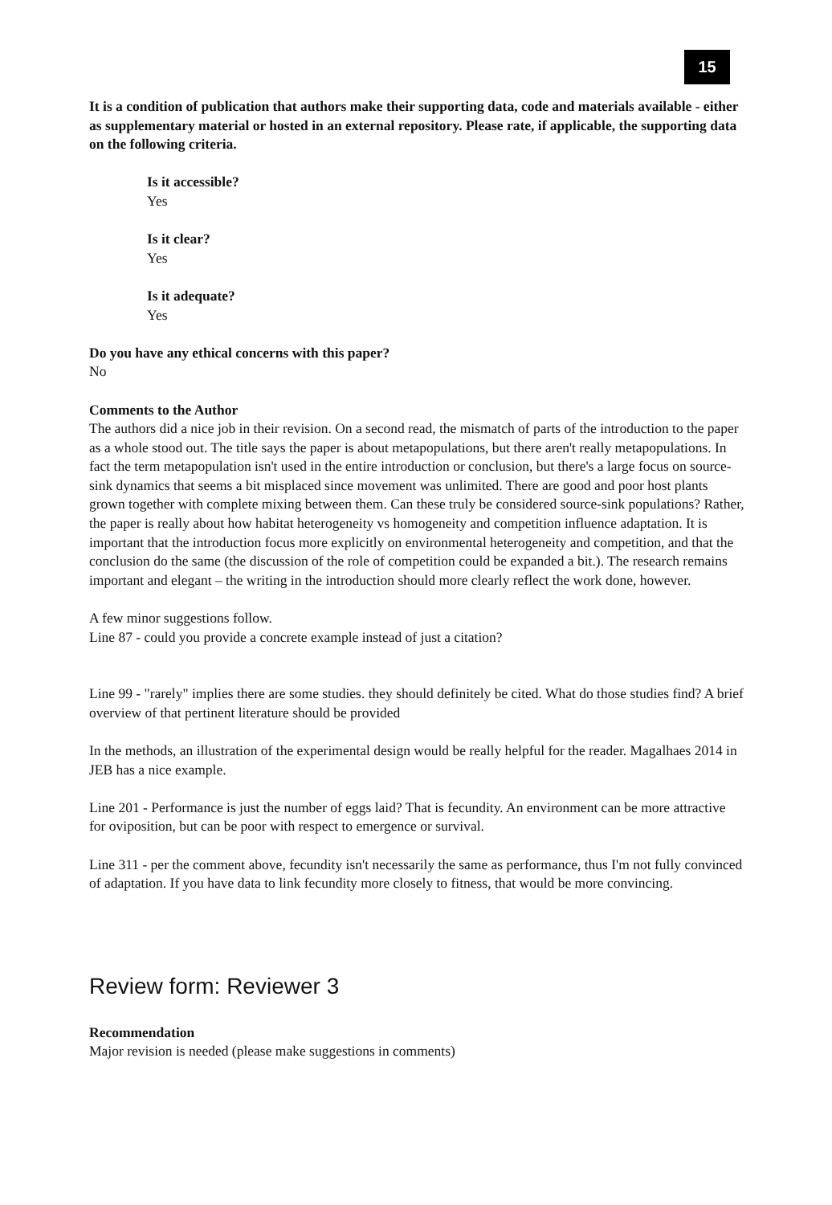15
It is a condition of publication that authors make their supporting data, code and materials available - either as supplementary material or hosted in an external repository. Please rate, if applicable, the supporting data on the following criteria.
Is it accessible?
Yes
Is it clear?
Yes
Is it adequate?
Yes
Do you have any ethical concerns with this paper?
No
Comments to the Author
The authors did a nice job in their revision. On a second read, the mismatch of parts of the introduction to the paper as a whole stood out. The title says the paper is about metapopulations, but there aren't really metapopulations. In fact the term metapopulation isn't used in the entire introduction or conclusion, but there's a large focus on source-sink dynamics that seems a bit misplaced since movement was unlimited. There are good and poor host plants grown together with complete mixing between them. Can these truly be considered source-sink populations? Rather, the paper is really about how habitat heterogeneity vs homogeneity and competition influence adaptation. It is important that the introduction focus more explicitly on environmental heterogeneity and competition, and that the conclusion do the same (the discussion of the role of competition could be expanded a bit.). The research remains important and elegant – the writing in the introduction should more clearly reflect the work done, however.
A few minor suggestions follow.
Line 87 - could you provide a concrete example instead of just a citation?
Line 99 - "rarely" implies there are some studies. they should definitely be cited. What do those studies find? A brief overview of that pertinent literature should be provided
In the methods, an illustration of the experimental design would be really helpful for the reader. Magalhaes 2014 in JEB has a nice example.
Line 201 - Performance is just the number of eggs laid? That is fecundity. An environment can be more attractive for oviposition, but can be poor with respect to emergence or survival.
Line 311 - per the comment above, fecundity isn't necessarily the same as performance, thus I'm not fully convinced of adaptation. If you have data to link fecundity more closely to fitness, that would be more convincing.
Review form: Reviewer 3
Recommendation
Major revision is needed (please make suggestions in comments)